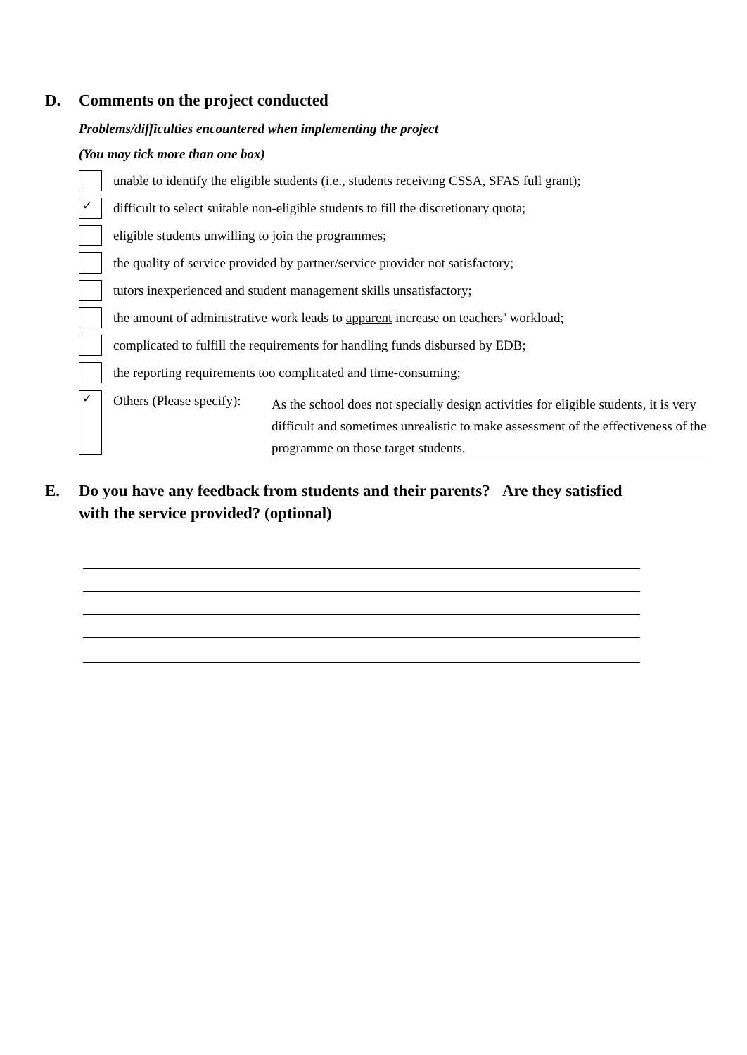D. Comments on the project conducted
Problems/difficulties encountered when implementing the project
(You may tick more than one box)
unable to identify the eligible students (i.e., students receiving CSSA, SFAS full grant);
✓
difficult to select suitable non-eligible students to fill the discretionary quota;
eligible students unwilling to join the programmes;
the quality of service provided by partner/service provider not satisfactory;
tutors inexperienced and student management skills unsatisfactory;
the amount of administrative work leads to apparent increase on teachers’ workload;
complicated to fulfill the requirements for handling funds disbursed by EDB;
the reporting requirements too complicated and time-consuming;
✓
Others (Please specify):
As the school does not specially design activities for eligible students, it is very difficult and sometimes unrealistic to make assessment of the effectiveness of the programme on those target students.
E. Do you have any feedback from students and their parents? Are they satisfied with the service provided? (optional)